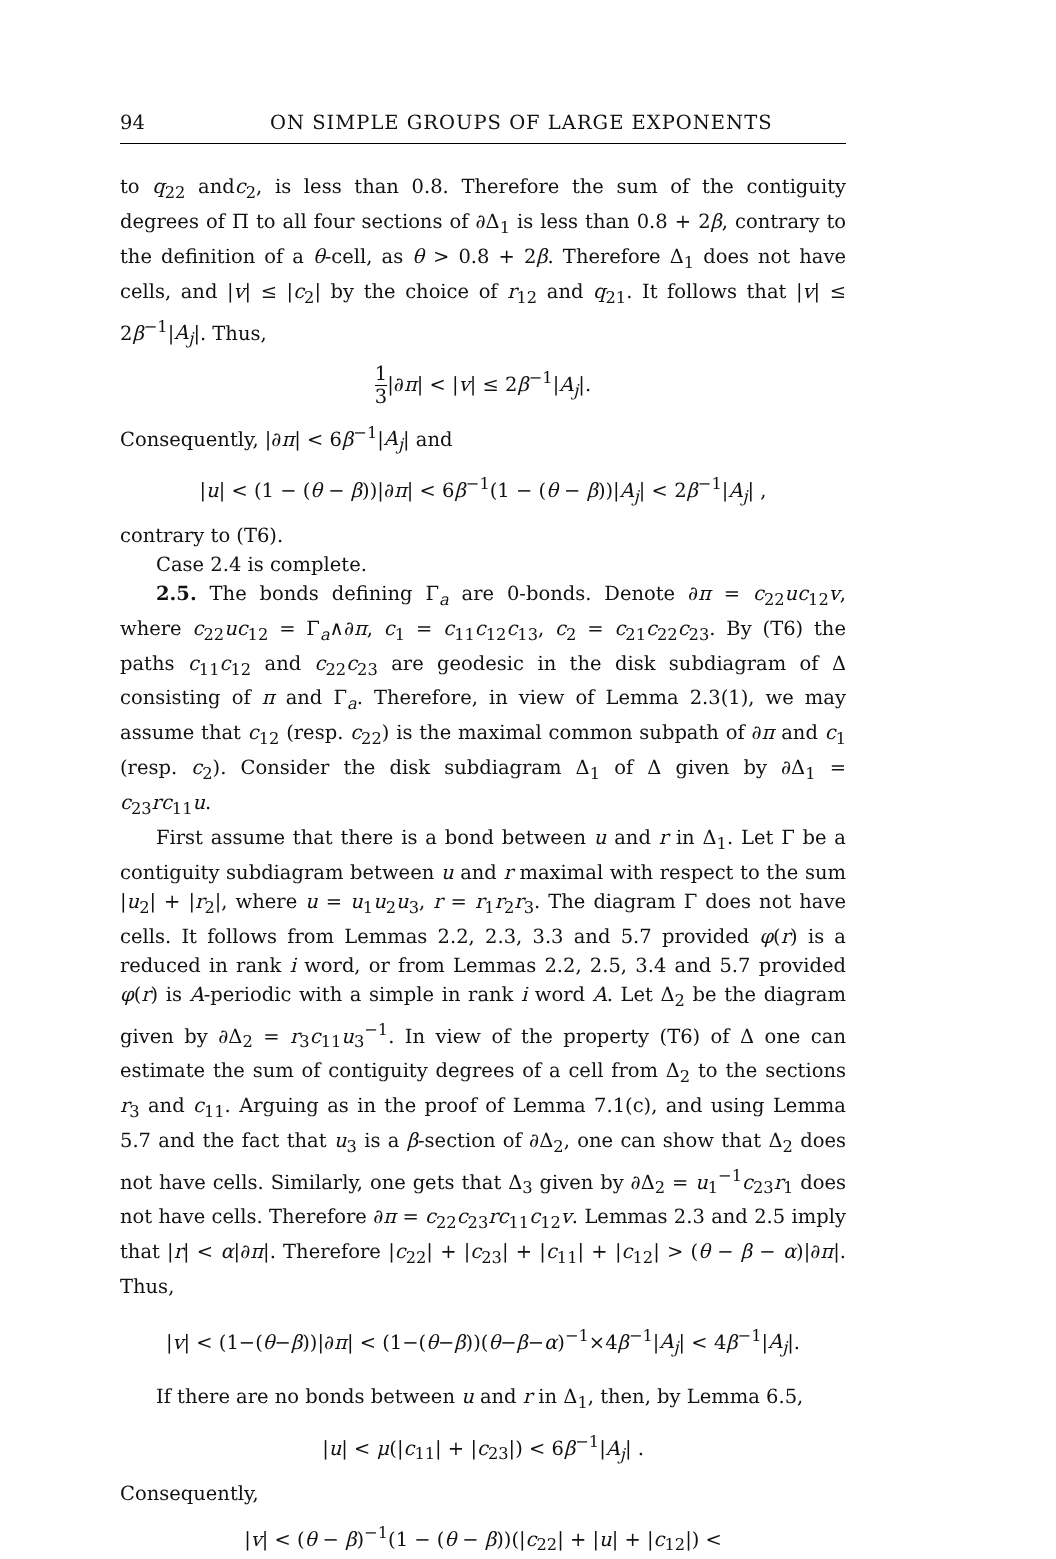94 ON SIMPLE GROUPS OF LARGE EXPONENTS
to q<sub>22</sub> andc<sub>2</sub>, is less than 0.8. Therefore the sum of the contiguity degrees of Π to all four sections of ∂Δ<sub>1</sub> is less than 0.8 + 2β, contrary to the definition of a θ-cell, as θ > 0.8 + 2β. Therefore Δ<sub>1</sub> does not have cells, and |v| ≤ |c<sub>2</sub>| by the choice of r<sub>12</sub> and q<sub>21</sub>. It follows that |v| ≤ 2β<sup>−1</sup>|A<sub>j</sub>|. Thus,
1 3|∂π| < |v| ≤ 2β<sup>−1</sup>|A<sub>j</sub>|.
Consequently, |∂π| < 6β<sup>−1</sup>|A<sub>j</sub>| and
|u| < (1 − (θ − β))|∂π| < 6β<sup>−1</sup>(1 − (θ − β))|A<sub>j</sub>| < 2β<sup>−1</sup>|A<sub>j</sub>| ,
contrary to (T6).
Case 2.4 is complete.
2.5. The bonds defining Γ<sub>a</sub> are 0-bonds. Denote ∂π = c<sub>22</sub>uc<sub>12</sub>v, where c<sub>22</sub>uc<sub>12</sub> = Γ<sub>a</sub>∧∂π, c<sub>1</sub> = c<sub>11</sub>c<sub>12</sub>c<sub>13</sub>, c<sub>2</sub> = c<sub>21</sub>c<sub>22</sub>c<sub>23</sub>. By (T6) the paths c<sub>11</sub>c<sub>12</sub> and c<sub>22</sub>c<sub>23</sub> are geodesic in the disk subdiagram of Δ consisting of π and Γ<sub>a</sub>. Therefore, in view of Lemma 2.3(1), we may assume that c<sub>12</sub> (resp. c<sub>22</sub>) is the maximal common subpath of ∂π and c<sub>1</sub> (resp. c<sub>2</sub>). Consider the disk subdiagram Δ<sub>1</sub> of Δ given by ∂Δ<sub>1</sub> = c<sub>23</sub>rc<sub>11</sub>u.
First assume that there is a bond between u and r in Δ<sub>1</sub>. Let Γ be a contiguity subdiagram between u and r maximal with respect to the sum |u<sub>2</sub>| + |r<sub>2</sub>|, where u = u<sub>1</sub>u<sub>2</sub>u<sub>3</sub>, r = r<sub>1</sub>r<sub>2</sub>r<sub>3</sub>. The diagram Γ does not have cells. It follows from Lemmas 2.2, 2.3, 3.3 and 5.7 provided φ(r) is a reduced in rank i word, or from Lemmas 2.2, 2.5, 3.4 and 5.7 provided φ(r) is A-periodic with a simple in rank i word A. Let Δ<sub>2</sub> be the diagram given by ∂Δ<sub>2</sub> = r<sub>3</sub>c<sub>11</sub>u<sub>3</sub><sup>−1</sup>. In view of the property (T6) of Δ one can estimate the sum of contiguity degrees of a cell from Δ<sub>2</sub> to the sections r<sub>3</sub> and c<sub>11</sub>. Arguing as in the proof of Lemma 7.1(c), and using Lemma 5.7 and the fact that u<sub>3</sub> is a β-section of ∂Δ<sub>2</sub>, one can show that Δ<sub>2</sub> does not have cells. Similarly, one gets that Δ<sub>3</sub> given by ∂Δ<sub>2</sub> = u<sub>1</sub><sup>−1</sup>c<sub>23</sub>r<sub>1</sub> does not have cells. Therefore ∂π = c<sub>22</sub>c<sub>23</sub>rc<sub>11</sub>c<sub>12</sub>v. Lemmas 2.3 and 2.5 imply that |r| < α|∂π|. Therefore |c<sub>22</sub>| + |c<sub>23</sub>| + |c<sub>11</sub>| + |c<sub>12</sub>| > (θ − β − α)|∂π|. Thus,
|v| < (1−(θ−β))|∂π| < (1−(θ−β))(θ−β−α)<sup>−1</sup>×4β<sup>−1</sup>|A<sub>j</sub>| < 4β<sup>−1</sup>|A<sub>j</sub>|.
If there are no bonds between u and r in Δ<sub>1</sub>, then, by Lemma 6.5,
|u| < μ(|c<sub>11</sub>| + |c<sub>23</sub>|) < 6β<sup>−1</sup>|A<sub>j</sub>| .
Consequently,
|v| < (θ − β)<sup>−1</sup>(1 − (θ − β))(|c<sub>22</sub>| + |u| + |c<sub>12</sub>|) <